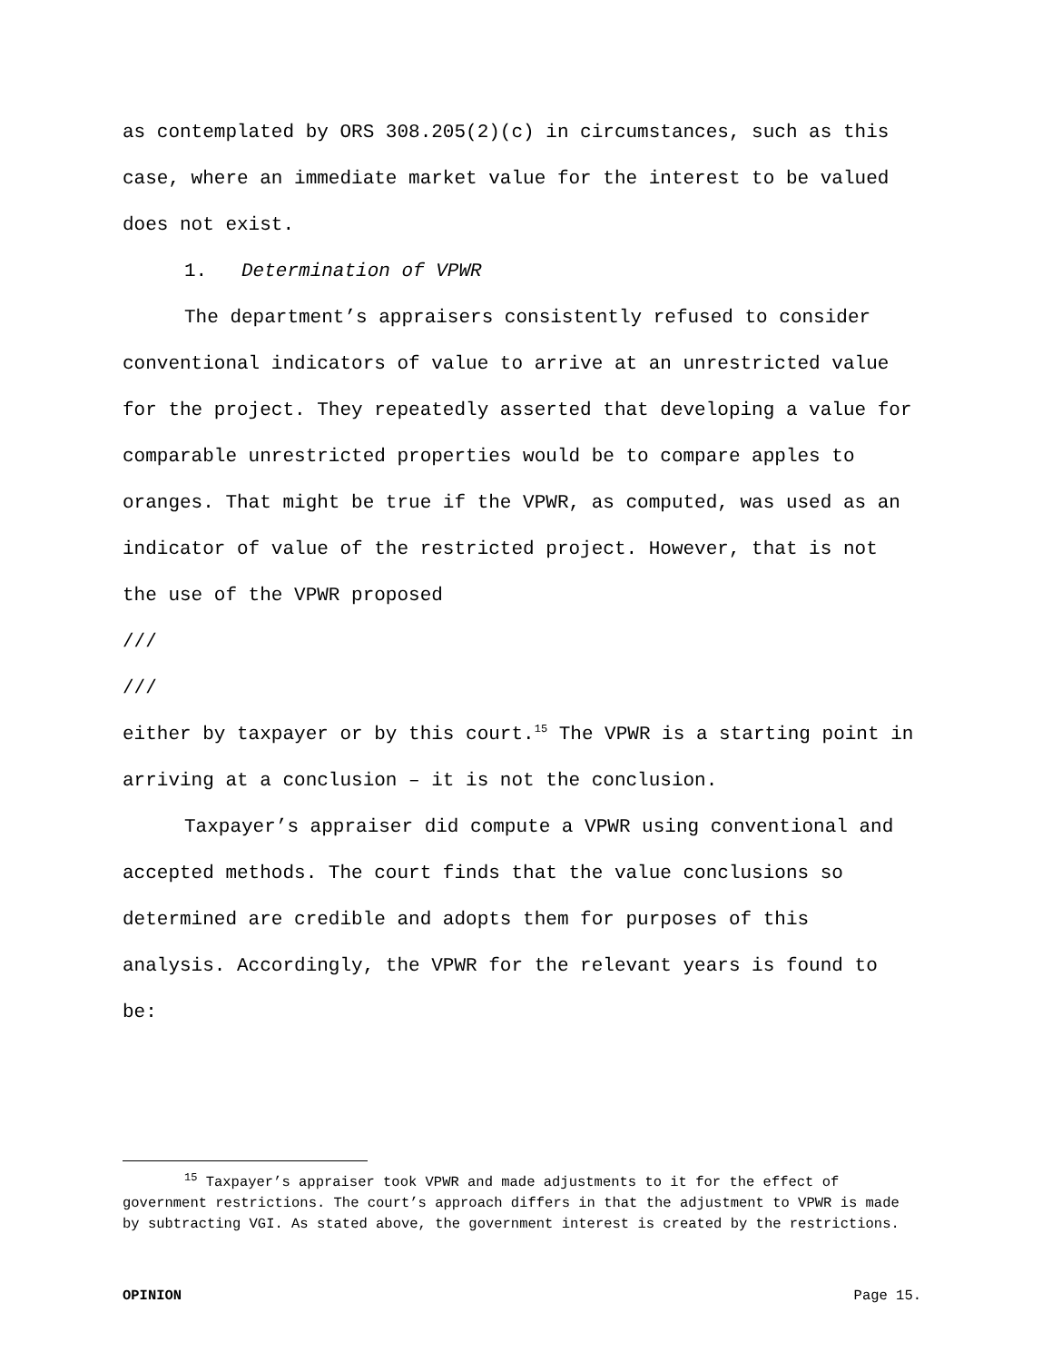as contemplated by ORS 308.205(2)(c) in circumstances, such as this case, where an immediate market value for the interest to be valued does not exist.
1. Determination of VPWR
The department’s appraisers consistently refused to consider conventional indicators of value to arrive at an unrestricted value for the project. They repeatedly asserted that developing a value for comparable unrestricted properties would be to compare apples to oranges. That might be true if the VPWR, as computed, was used as an indicator of value of the restricted project. However, that is not the use of the VPWR proposed
///
///
either by taxpayer or by this court.<sup>15</sup> The VPWR is a starting point in arriving at a conclusion – it is not the conclusion.
Taxpayer’s appraiser did compute a VPWR using conventional and accepted methods. The court finds that the value conclusions so determined are credible and adopts them for purposes of this analysis. Accordingly, the VPWR for the relevant years is found to be:
<sup>15</sup> Taxpayer’s appraiser took VPWR and made adjustments to it for the effect of government restrictions. The court’s approach differs in that the adjustment to VPWR is made by subtracting VGI. As stated above, the government interest is created by the restrictions.
OPINION Page 15.